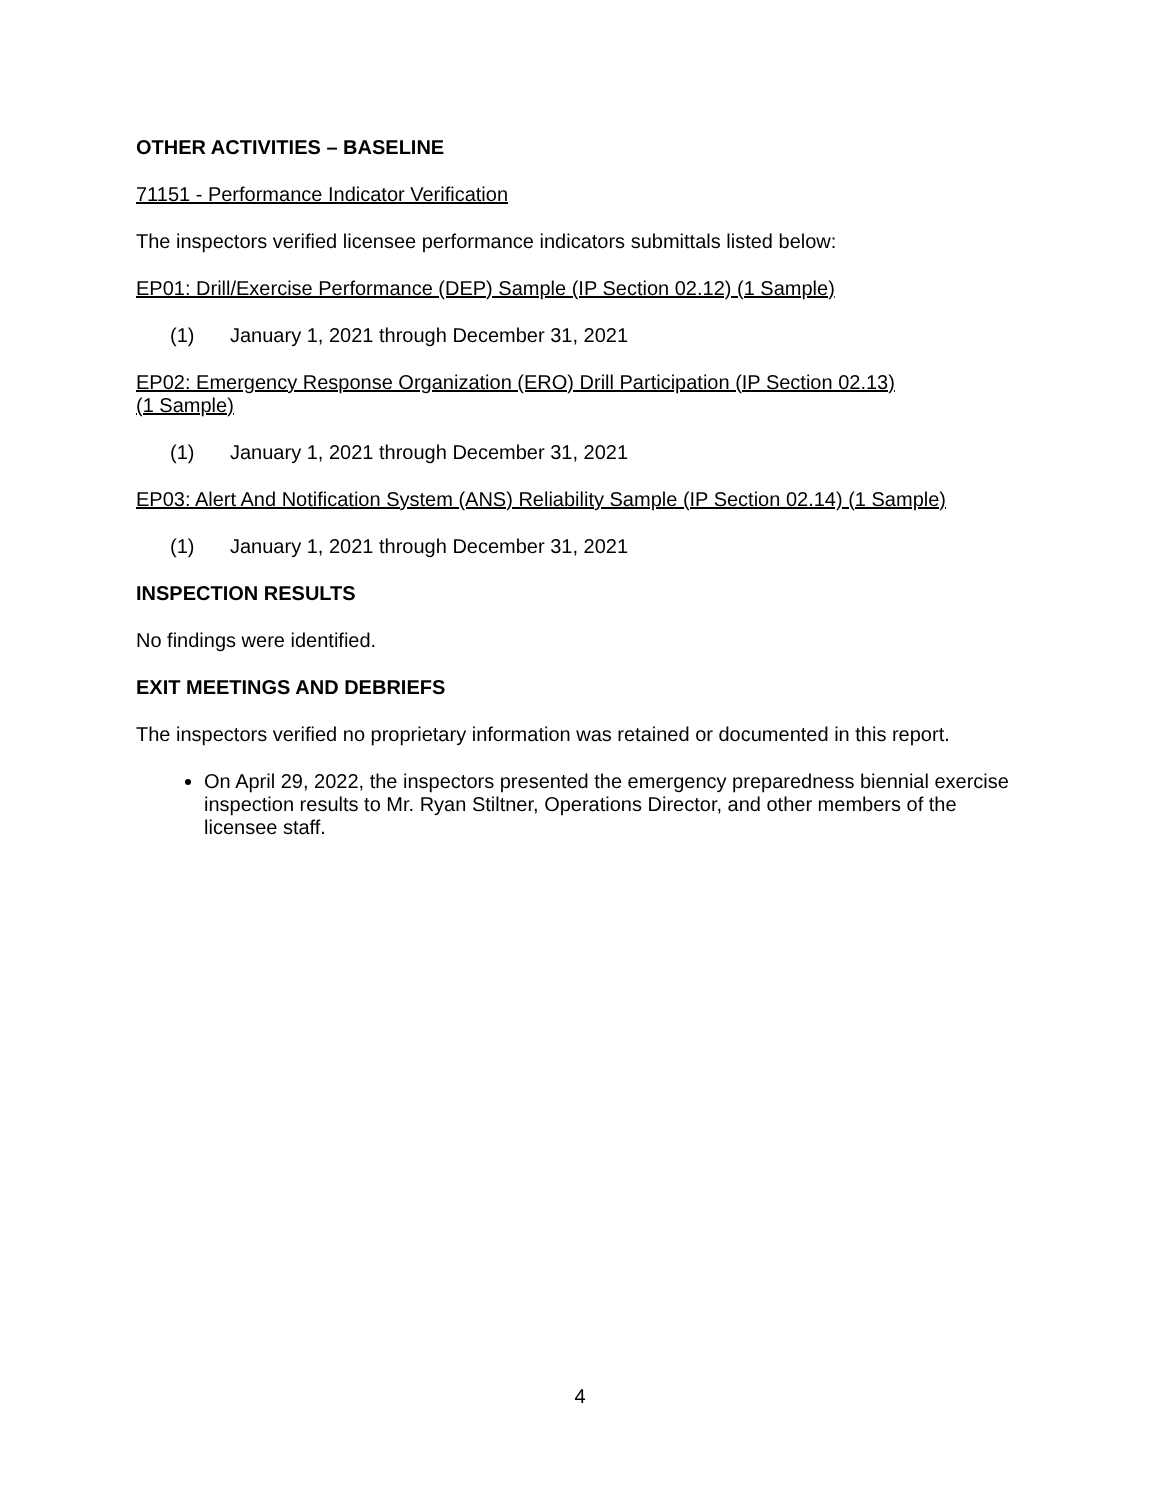OTHER ACTIVITIES – BASELINE
71151 - Performance Indicator Verification
The inspectors verified licensee performance indicators submittals listed below:
EP01: Drill/Exercise Performance (DEP) Sample (IP Section 02.12) (1 Sample)
(1) January 1, 2021 through December 31, 2021
EP02: Emergency Response Organization (ERO) Drill Participation (IP Section 02.13)
(1 Sample)
(1) January 1, 2021 through December 31, 2021
EP03: Alert And Notification System (ANS) Reliability Sample (IP Section 02.14) (1 Sample)
(1) January 1, 2021 through December 31, 2021
INSPECTION RESULTS
No findings were identified.
EXIT MEETINGS AND DEBRIEFS
The inspectors verified no proprietary information was retained or documented in this report.
On April 29, 2022, the inspectors presented the emergency preparedness biennial exercise inspection results to Mr. Ryan Stiltner, Operations Director, and other members of the licensee staff.
4